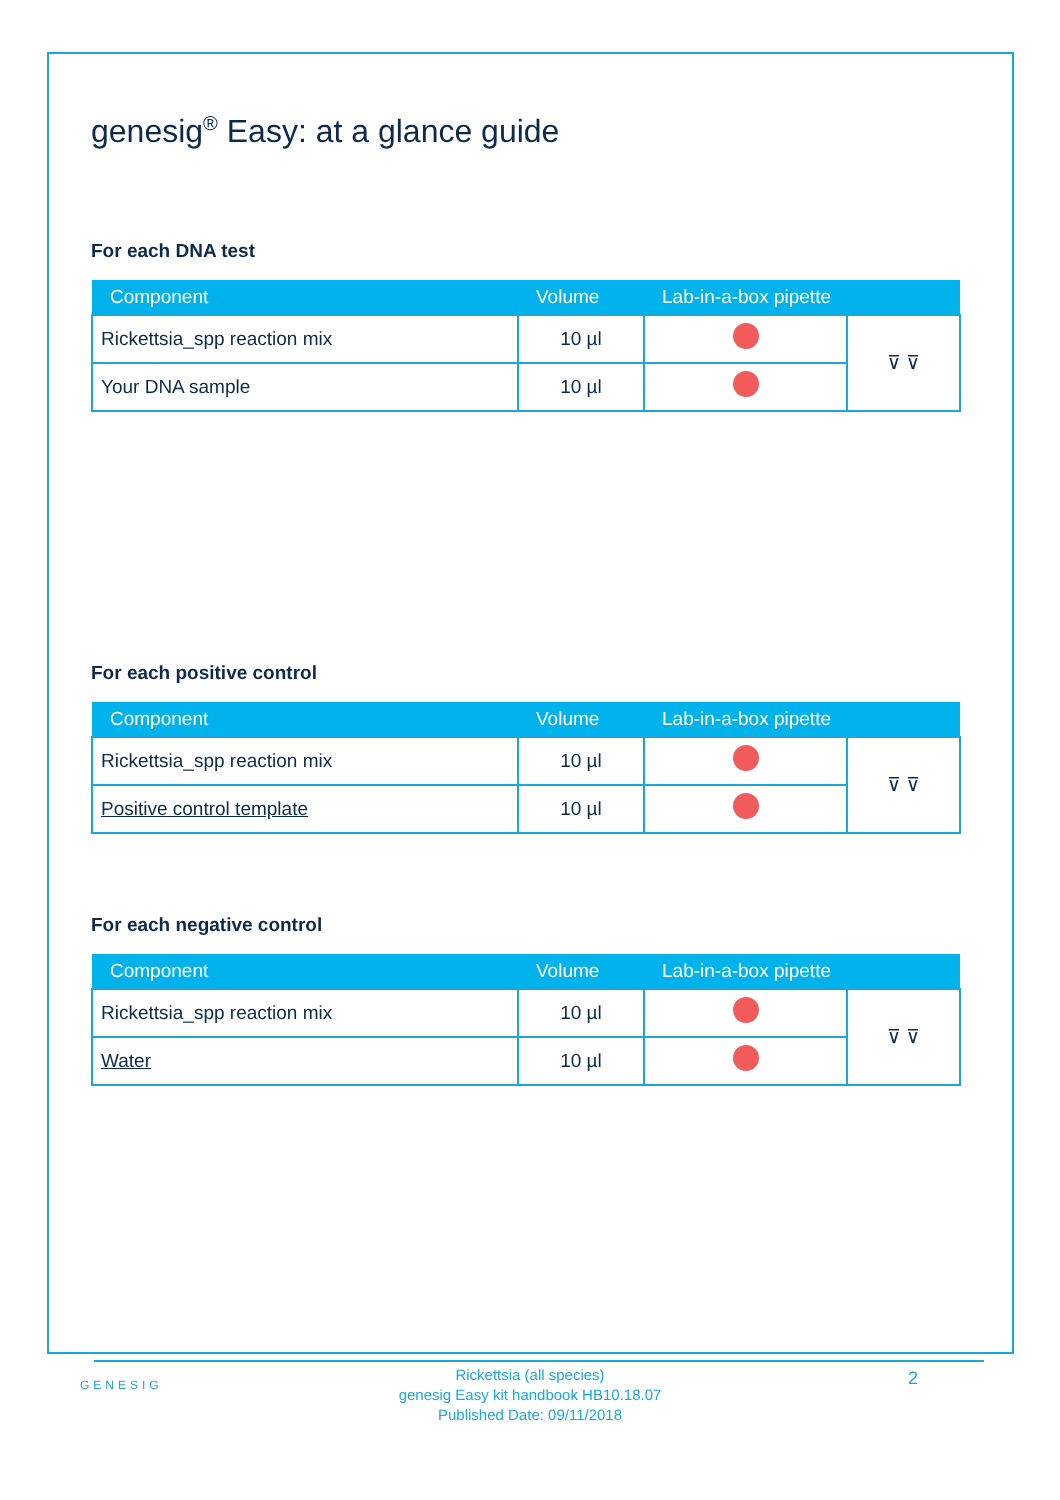genesig<sup>®</sup> Easy: at a glance guide
For each DNA test
| Component | Volume | Lab-in-a-box pipette | |
| --- | --- | --- | --- |
| Rickettsia_spp reaction mix | 10 µl | | ⊽ ⊽ |
| Your DNA sample | 10 µl | | |
For each positive control
| Component | Volume | Lab-in-a-box pipette | |
| --- | --- | --- | --- |
| Rickettsia_spp reaction mix | 10 µl | | ⊽ ⊽ |
| Positive control template | 10 µl | | |
For each negative control
| Component | Volume | Lab-in-a-box pipette | |
| --- | --- | --- | --- |
| Rickettsia_spp reaction mix | 10 µl | | ⊽ ⊽ |
| Water | 10 µl | | |
GENESIG
Rickettsia (all species)
genesig Easy kit handbook HB10.18.07
Published Date: 09/11/2018
2